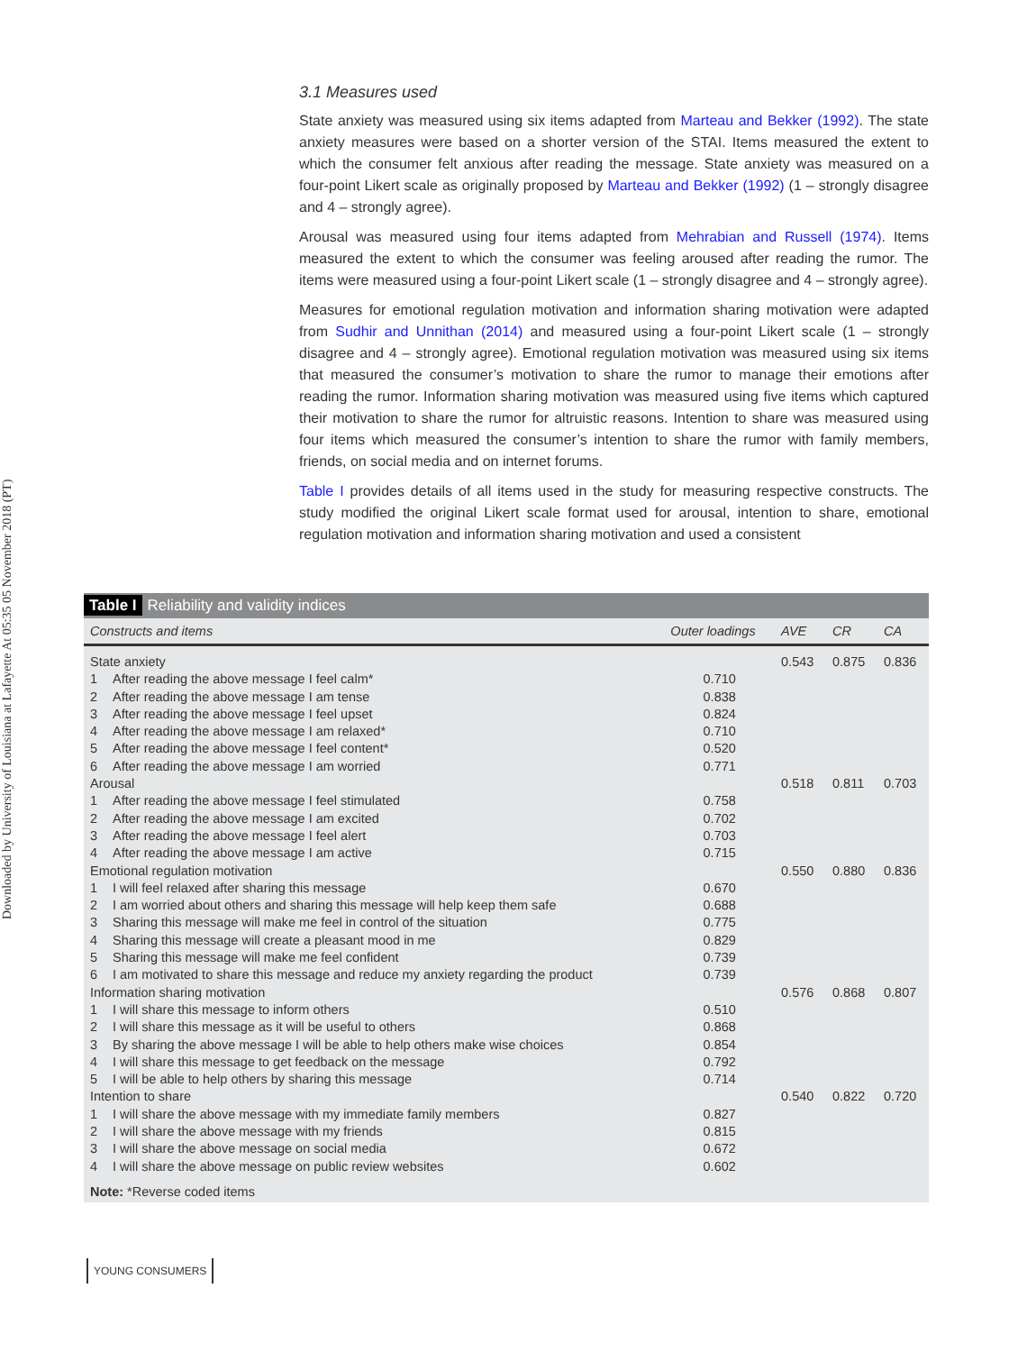Downloaded by University of Louisiana at Lafayette At 05:35 05 November 2018 (PT)
3.1 Measures used
State anxiety was measured using six items adapted from Marteau and Bekker (1992). The state anxiety measures were based on a shorter version of the STAI. Items measured the extent to which the consumer felt anxious after reading the message. State anxiety was measured on a four-point Likert scale as originally proposed by Marteau and Bekker (1992) (1 – strongly disagree and 4 – strongly agree).
Arousal was measured using four items adapted from Mehrabian and Russell (1974). Items measured the extent to which the consumer was feeling aroused after reading the rumor. The items were measured using a four-point Likert scale (1 – strongly disagree and 4 – strongly agree).
Measures for emotional regulation motivation and information sharing motivation were adapted from Sudhir and Unnithan (2014) and measured using a four-point Likert scale (1 – strongly disagree and 4 – strongly agree). Emotional regulation motivation was measured using six items that measured the consumer’s motivation to share the rumor to manage their emotions after reading the rumor. Information sharing motivation was measured using five items which captured their motivation to share the rumor for altruistic reasons. Intention to share was measured using four items which measured the consumer’s intention to share the rumor with family members, friends, on social media and on internet forums.
Table I provides details of all items used in the study for measuring respective constructs. The study modified the original Likert scale format used for arousal, intention to share, emotional regulation motivation and information sharing motivation and used a consistent
Table I Reliability and validity indices
| Constructs and items | | Outer loadings | AVE | CR | CA |
| --- | --- | --- | --- | --- | --- |
| State anxiety | | | 0.543 | 0.875 | 0.836 |
| 1 | After reading the above message I feel calm* | 0.710 | | | |
| 2 | After reading the above message I am tense | 0.838 | | | |
| 3 | After reading the above message I feel upset | 0.824 | | | |
| 4 | After reading the above message I am relaxed* | 0.710 | | | |
| 5 | After reading the above message I feel content* | 0.520 | | | |
| 6 | After reading the above message I am worried | 0.771 | | | |
| Arousal | | | 0.518 | 0.811 | 0.703 |
| 1 | After reading the above message I feel stimulated | 0.758 | | | |
| 2 | After reading the above message I am excited | 0.702 | | | |
| 3 | After reading the above message I feel alert | 0.703 | | | |
| 4 | After reading the above message I am active | 0.715 | | | |
| Emotional regulation motivation | | | 0.550 | 0.880 | 0.836 |
| 1 | I will feel relaxed after sharing this message | 0.670 | | | |
| 2 | I am worried about others and sharing this message will help keep them safe | 0.688 | | | |
| 3 | Sharing this message will make me feel in control of the situation | 0.775 | | | |
| 4 | Sharing this message will create a pleasant mood in me | 0.829 | | | |
| 5 | Sharing this message will make me feel confident | 0.739 | | | |
| 6 | I am motivated to share this message and reduce my anxiety regarding the product | 0.739 | | | |
| Information sharing motivation | | | 0.576 | 0.868 | 0.807 |
| 1 | I will share this message to inform others | 0.510 | | | |
| 2 | I will share this message as it will be useful to others | 0.868 | | | |
| 3 | By sharing the above message I will be able to help others make wise choices | 0.854 | | | |
| 4 | I will share this message to get feedback on the message | 0.792 | | | |
| 5 | I will be able to help others by sharing this message | 0.714 | | | |
| Intention to share | | | 0.540 | 0.822 | 0.720 |
| 1 | I will share the above message with my immediate family members | 0.827 | | | |
| 2 | I will share the above message with my friends | 0.815 | | | |
| 3 | I will share the above message on social media | 0.672 | | | |
| 4 | I will share the above message on public review websites | 0.602 | | | |
Note: *Reverse coded items
YOUNG CONSUMERS